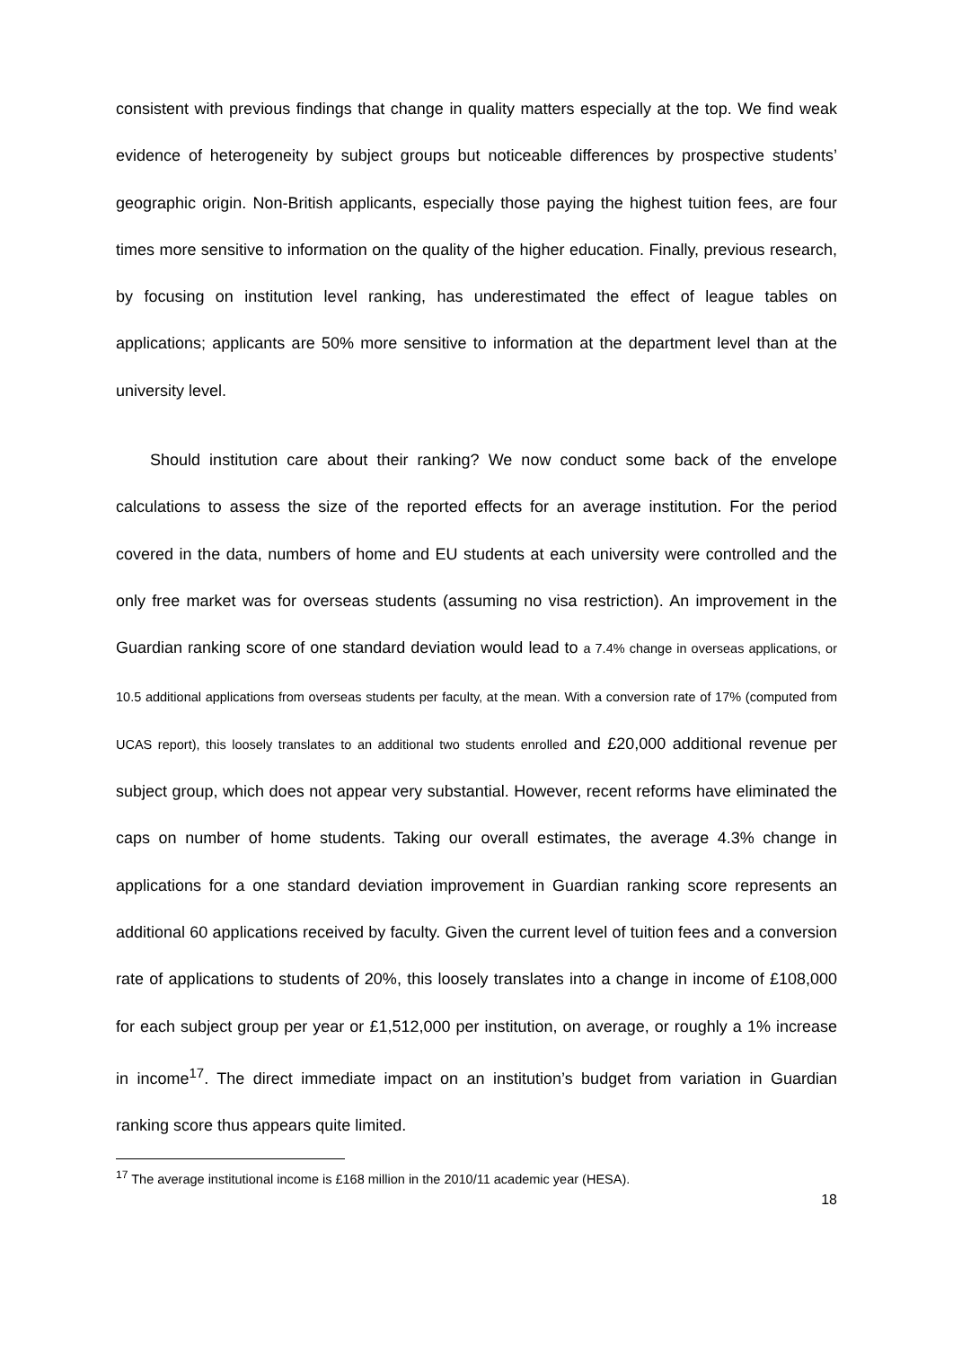consistent with previous findings that change in quality matters especially at the top. We find weak evidence of heterogeneity by subject groups but noticeable differences by prospective students’ geographic origin. Non-British applicants, especially those paying the highest tuition fees, are four times more sensitive to information on the quality of the higher education. Finally, previous research, by focusing on institution level ranking, has underestimated the effect of league tables on applications; applicants are 50% more sensitive to information at the department level than at the university level.
Should institution care about their ranking? We now conduct some back of the envelope calculations to assess the size of the reported effects for an average institution. For the period covered in the data, numbers of home and EU students at each university were controlled and the only free market was for overseas students (assuming no visa restriction). An improvement in the Guardian ranking score of one standard deviation would lead to a 7.4% change in overseas applications, or 10.5 additional applications from overseas students per faculty, at the mean. With a conversion rate of 17% (computed from UCAS report), this loosely translates to an additional two students enrolled and £20,000 additional revenue per subject group, which does not appear very substantial. However, recent reforms have eliminated the caps on number of home students. Taking our overall estimates, the average 4.3% change in applications for a one standard deviation improvement in Guardian ranking score represents an additional 60 applications received by faculty. Given the current level of tuition fees and a conversion rate of applications to students of 20%, this loosely translates into a change in income of £108,000 for each subject group per year or £1,512,000 per institution, on average, or roughly a 1% increase in income<sup>17</sup>. The direct immediate impact on an institution’s budget from variation in Guardian ranking score thus appears quite limited.
<sup>17</sup> The average institutional income is £168 million in the 2010/11 academic year (HESA).
18